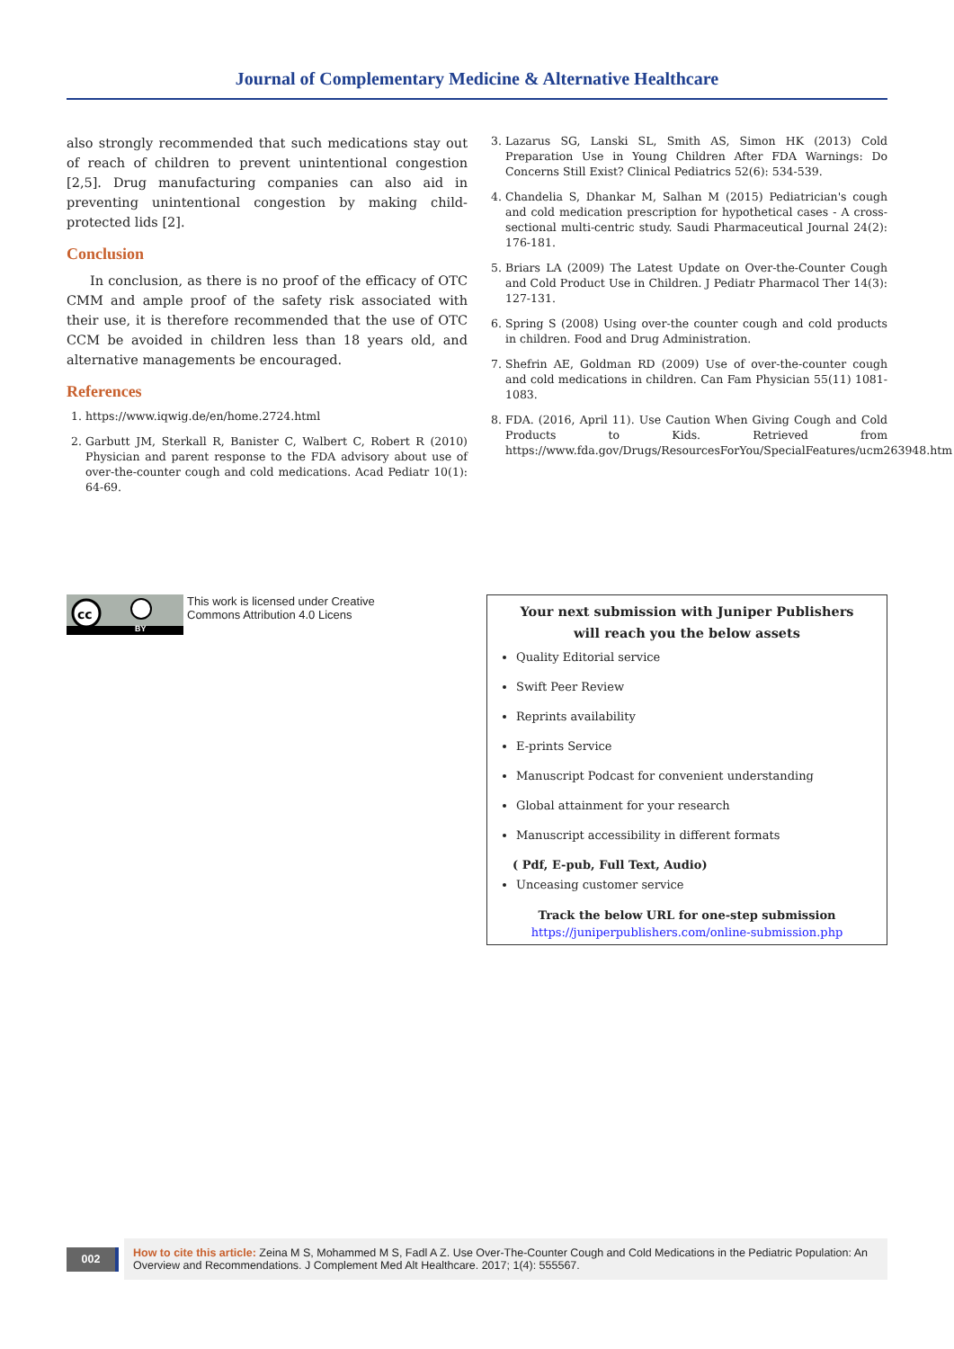Journal of Complementary Medicine & Alternative Healthcare
also strongly recommended that such medications stay out of reach of children to prevent unintentional congestion [2,5]. Drug manufacturing companies can also aid in preventing unintentional congestion by making child-protected lids [2].
Conclusion
In conclusion, as there is no proof of the efficacy of OTC CMM and ample proof of the safety risk associated with their use, it is therefore recommended that the use of OTC CCM be avoided in children less than 18 years old, and alternative managements be encouraged.
References
1. https://www.iqwig.de/en/home.2724.html
2. Garbutt JM, Sterkall R, Banister C, Walbert C, Robert R (2010) Physician and parent response to the FDA advisory about use of over-the-counter cough and cold medications. Acad Pediatr 10(1): 64-69.
3. Lazarus SG, Lanski SL, Smith AS, Simon HK (2013) Cold Preparation Use in Young Children After FDA Warnings: Do Concerns Still Exist? Clinical Pediatrics 52(6): 534-539.
4. Chandelia S, Dhankar M, Salhan M (2015) Pediatrician's cough and cold medication prescription for hypothetical cases - A cross-sectional multi-centric study. Saudi Pharmaceutical Journal 24(2): 176-181.
5. Briars LA (2009) The Latest Update on Over-the-Counter Cough and Cold Product Use in Children. J Pediatr Pharmacol Ther 14(3): 127-131.
6. Spring S (2008) Using over-the counter cough and cold products in children. Food and Drug Administration.
7. Shefrin AE, Goldman RD (2009) Use of over-the-counter cough and cold medications in children. Can Fam Physician 55(11) 1081-1083.
8. FDA. (2016, April 11). Use Caution When Giving Cough and Cold Products to Kids. Retrieved from https://www.fda.gov/Drugs/ResourcesForYou/SpecialFeatures/ucm263948.htm
cc
BY
This work is licensed under Creative
Commons Attribution 4.0 Licens
Your next submission with Juniper Publishers
will reach you the below assets
Quality Editorial service
Swift Peer Review
Reprints availability
E-prints Service
Manuscript Podcast for convenient understanding
Global attainment for your research
Manuscript accessibility in different formats
( Pdf, E-pub, Full Text, Audio)
Unceasing customer service
Track the below URL for one-step submission
https://juniperpublishers.com/online-submission.php
002
How to cite this article: Zeina M S, Mohammed M S, Fadl A Z. Use Over-The-Counter Cough and Cold Medications in the Pediatric Population: An Overview and Recommendations. J Complement Med Alt Healthcare. 2017; 1(4): 555567.